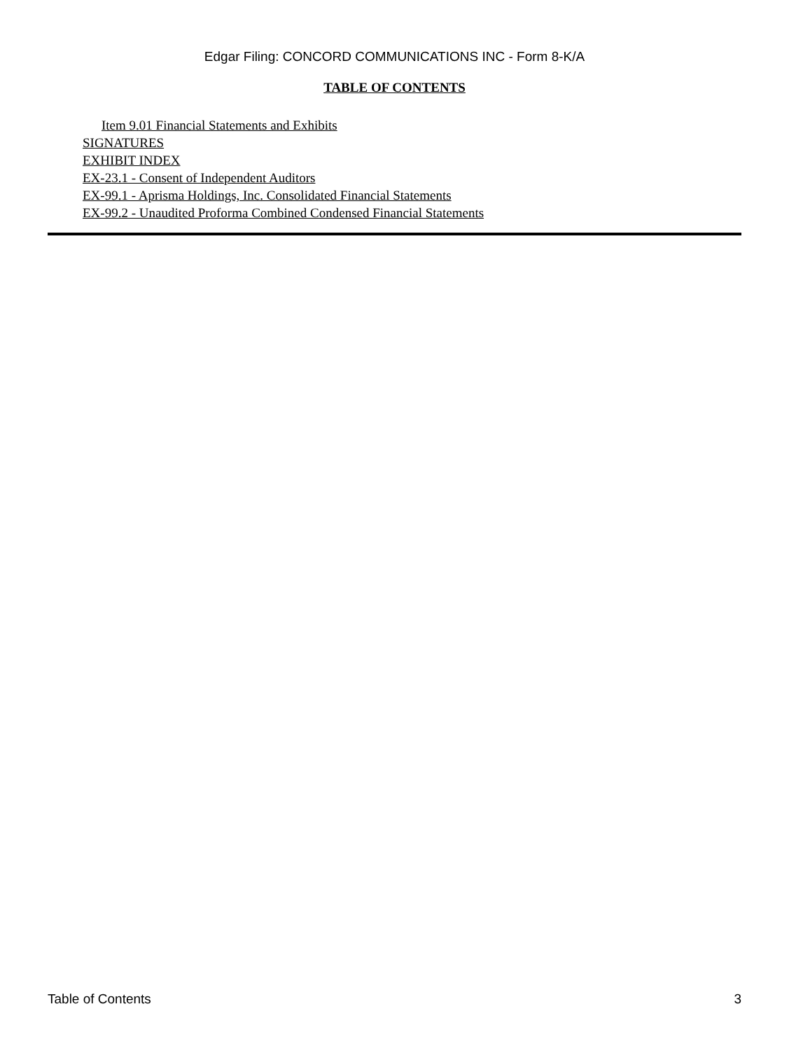Edgar Filing: CONCORD COMMUNICATIONS INC - Form 8-K/A
TABLE OF CONTENTS
Item 9.01 Financial Statements and Exhibits
SIGNATURES
EXHIBIT INDEX
EX-23.1 - Consent of Independent Auditors
EX-99.1 - Aprisma Holdings, Inc. Consolidated Financial Statements
EX-99.2 - Unaudited Proforma Combined Condensed Financial Statements
Table of Contents 3